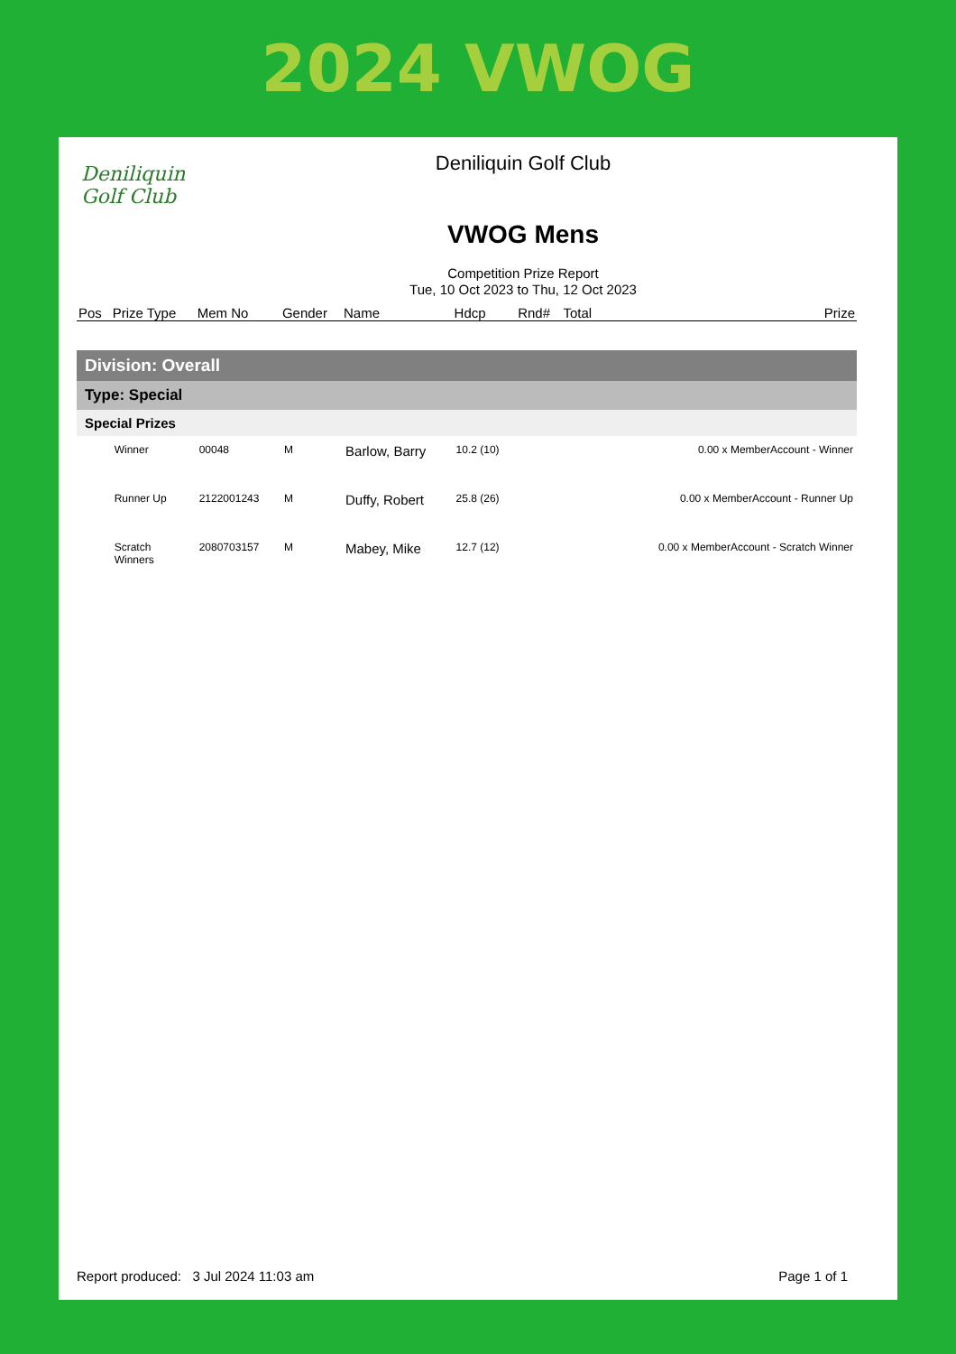2024 VWOG
Deniliquin
Golf Club
Deniliquin Golf Club
VWOG Mens
Competition Prize Report
Tue, 10 Oct 2023 to Thu, 12 Oct 2023
| Pos | Prize Type | Mem No | Gender | Name | Hdcp | Rnd# | Total | Prize |
| --- | --- | --- | --- | --- | --- | --- | --- | --- |
| Division: Overall | | | | | | | | |
| Type: Special | | | | | | | | |
| Special Prizes | | | | | | | | |
| | Winner | 00048 | M | Barlow, Barry | 10.2 (10) | | | 0.00 x MemberAccount - Winner |
| | Runner Up | 2122001243 | M | Duffy, Robert | 25.8 (26) | | | 0.00 x MemberAccount - Runner Up |
| | Scratch Winners | 2080703157 | M | Mabey, Mike | 12.7 (12) | | | 0.00 x MemberAccount - Scratch Winner |
Report produced: 3 Jul 2024 11:03 am Page 1 of 1